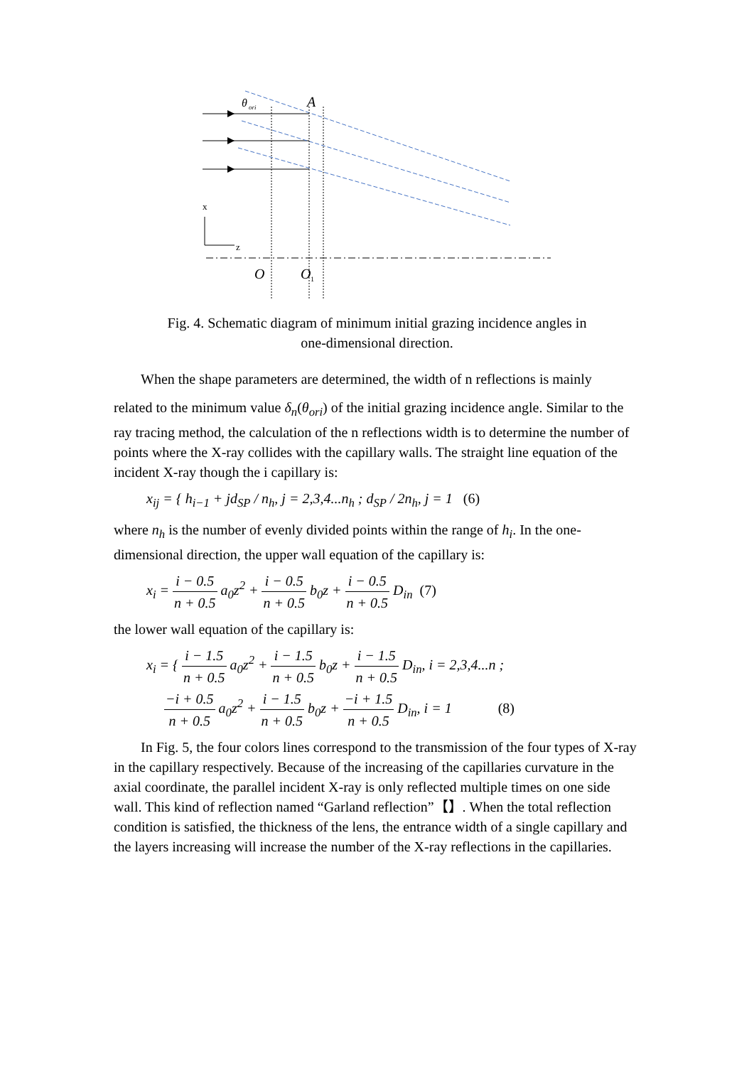θ
ori
A
x
z
O
O
1
Fig. 4. Schematic diagram of minimum initial grazing incidence angles in
one-dimensional direction.
When the shape parameters are determined, the width of n reflections is mainly
related to the minimum value δ<sub>n</sub>(θ<sub>ori</sub>) of the initial grazing incidence angle. Similar to the ray tracing method, the calculation of the n reflections width is to determine the number of points where the X-ray collides with the capillary walls. The straight line equation of the incident X-ray though the i capillary is:
x<sub>ij</sub> = { h<sub>i−1</sub> + jd<sub>SP</sub> / n<sub>h</sub>, j = 2,3,4...n<sub>h</sub> ; d<sub>SP</sub> / 2n<sub>h</sub>, j = 1 (6)
where n<sub>h</sub> is the number of evenly divided points within the range of h<sub>i</sub>. In the one-dimensional direction, the upper wall equation of the capillary is:
x<sub>i</sub> = i − 0.5 n + 0.5 a<sub>0</sub>z<sup>2</sup> + i − 0.5 n + 0.5 b<sub>0</sub>z + i − 0.5 n + 0.5 D<sub>in</sub> (7)
the lower wall equation of the capillary is:
x<sub>i</sub> = { i − 1.5 n + 0.5 a<sub>0</sub>z<sup>2</sup> + i − 1.5 n + 0.5 b<sub>0</sub>z + i − 1.5 n + 0.5 D<sub>in</sub>, i = 2,3,4...n ;
−i + 0.5 n + 0.5 a<sub>0</sub>z<sup>2</sup> + i − 1.5 n + 0.5 b<sub>0</sub>z + −i + 1.5 n + 0.5 D<sub>in</sub>, i = 1 (8)
In Fig. 5, the four colors lines correspond to the transmission of the four types of X-ray in the capillary respectively. Because of the increasing of the capillaries curvature in the axial coordinate, the parallel incident X-ray is only reflected multiple times on one side wall. This kind of reflection named “Garland reflection”【】. When the total reflection condition is satisfied, the thickness of the lens, the entrance width of a single capillary and the layers increasing will increase the number of the X-ray reflections in the capillaries.